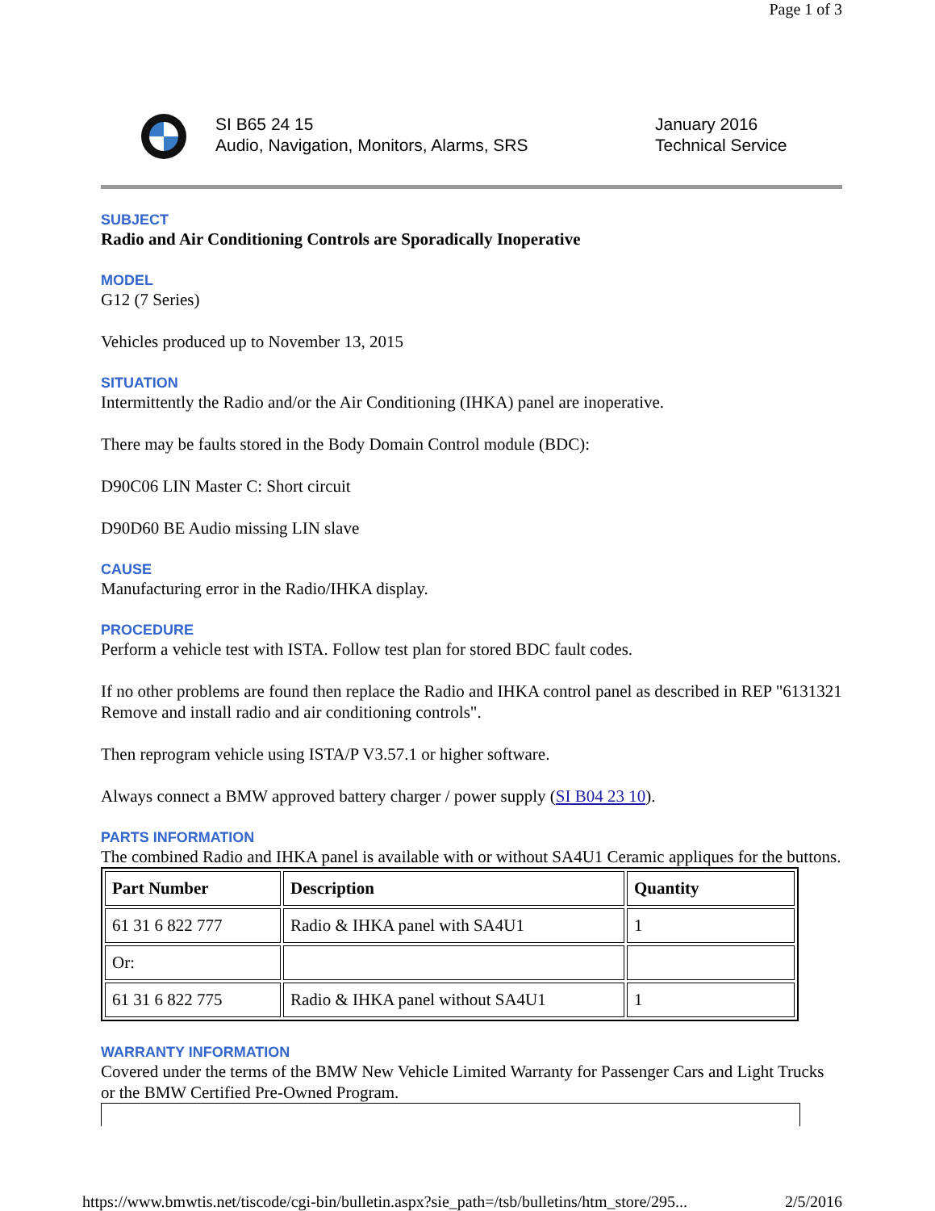Page 1 of 3
SI B65 24 15
Audio, Navigation, Monitors, Alarms, SRS
January 2016
Technical Service
SUBJECT
Radio and Air Conditioning Controls are Sporadically Inoperative
MODEL
G12 (7 Series)
Vehicles produced up to November 13, 2015
SITUATION
Intermittently the Radio and/or the Air Conditioning (IHKA) panel are inoperative.
There may be faults stored in the Body Domain Control module (BDC):
D90C06 LIN Master C: Short circuit
D90D60 BE Audio missing LIN slave
CAUSE
Manufacturing error in the Radio/IHKA display.
PROCEDURE
Perform a vehicle test with ISTA. Follow test plan for stored BDC fault codes.
If no other problems are found then replace the Radio and IHKA control panel as described in REP "6131321 Remove and install radio and air conditioning controls".
Then reprogram vehicle using ISTA/P V3.57.1 or higher software.
Always connect a BMW approved battery charger / power supply (SI B04 23 10).
PARTS INFORMATION
The combined Radio and IHKA panel is available with or without SA4U1 Ceramic appliques for the buttons.
| Part Number | Description | Quantity |
| --- | --- | --- |
| 61 31 6 822 777 | Radio & IHKA panel with SA4U1 | 1 |
| Or: | | |
| 61 31 6 822 775 | Radio & IHKA panel without SA4U1 | 1 |
WARRANTY INFORMATION
Covered under the terms of the BMW New Vehicle Limited Warranty for Passenger Cars and Light Trucks or the BMW Certified Pre-Owned Program.
https://www.bmwtis.net/tiscode/cgi-bin/bulletin.aspx?sie_path=/tsb/bulletins/htm_store/295... 2/5/2016